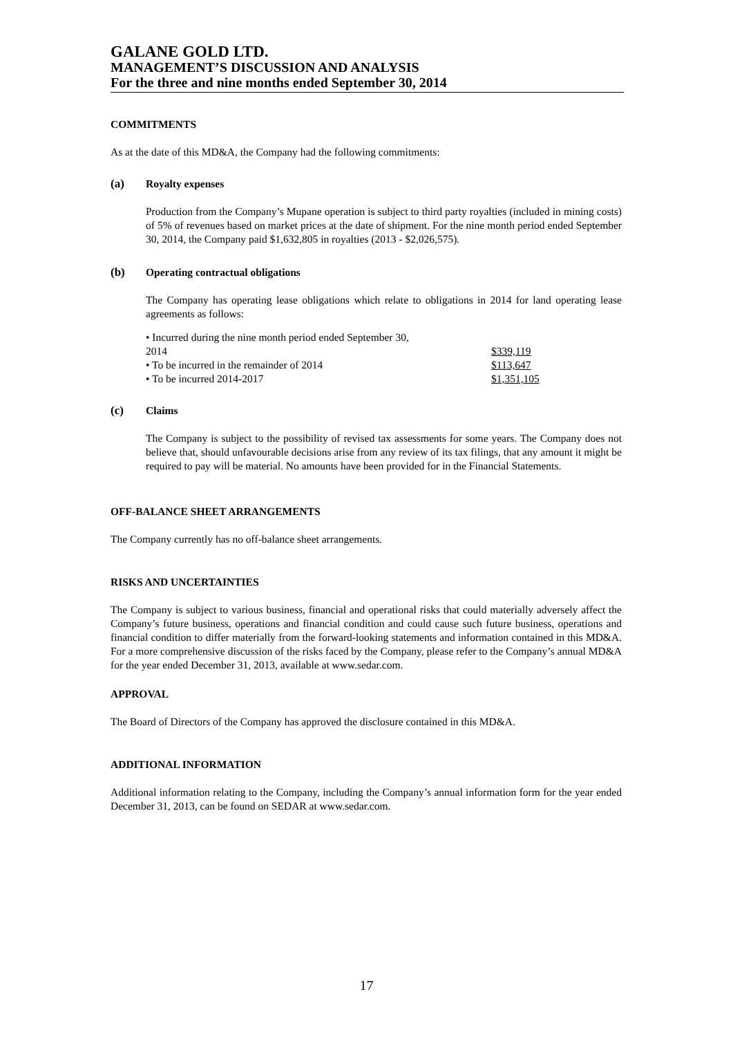GALANE GOLD LTD.
MANAGEMENT’S DISCUSSION AND ANALYSIS
For the three and nine months ended September 30, 2014
COMMITMENTS
As at the date of this MD&A, the Company had the following commitments:
(a) Royalty expenses
Production from the Company’s Mupane operation is subject to third party royalties (included in mining costs) of 5% of revenues based on market prices at the date of shipment. For the nine month period ended September 30, 2014, the Company paid $1,632,805 in royalties (2013 - $2,026,575).
(b) Operating contractual obligations
The Company has operating lease obligations which relate to obligations in 2014 for land operating lease agreements as follows:
| • Incurred during the nine month period ended September 30, 2014 | $339,119 |
| • To be incurred in the remainder of 2014 | $113,647 |
| • To be incurred 2014-2017 | $1,351,105 |
(c) Claims
The Company is subject to the possibility of revised tax assessments for some years. The Company does not believe that, should unfavourable decisions arise from any review of its tax filings, that any amount it might be required to pay will be material. No amounts have been provided for in the Financial Statements.
OFF-BALANCE SHEET ARRANGEMENTS
The Company currently has no off-balance sheet arrangements.
RISKS AND UNCERTAINTIES
The Company is subject to various business, financial and operational risks that could materially adversely affect the Company’s future business, operations and financial condition and could cause such future business, operations and financial condition to differ materially from the forward-looking statements and information contained in this MD&A. For a more comprehensive discussion of the risks faced by the Company, please refer to the Company’s annual MD&A for the year ended December 31, 2013, available at www.sedar.com.
APPROVAL
The Board of Directors of the Company has approved the disclosure contained in this MD&A.
ADDITIONAL INFORMATION
Additional information relating to the Company, including the Company’s annual information form for the year ended December 31, 2013, can be found on SEDAR at www.sedar.com.
17